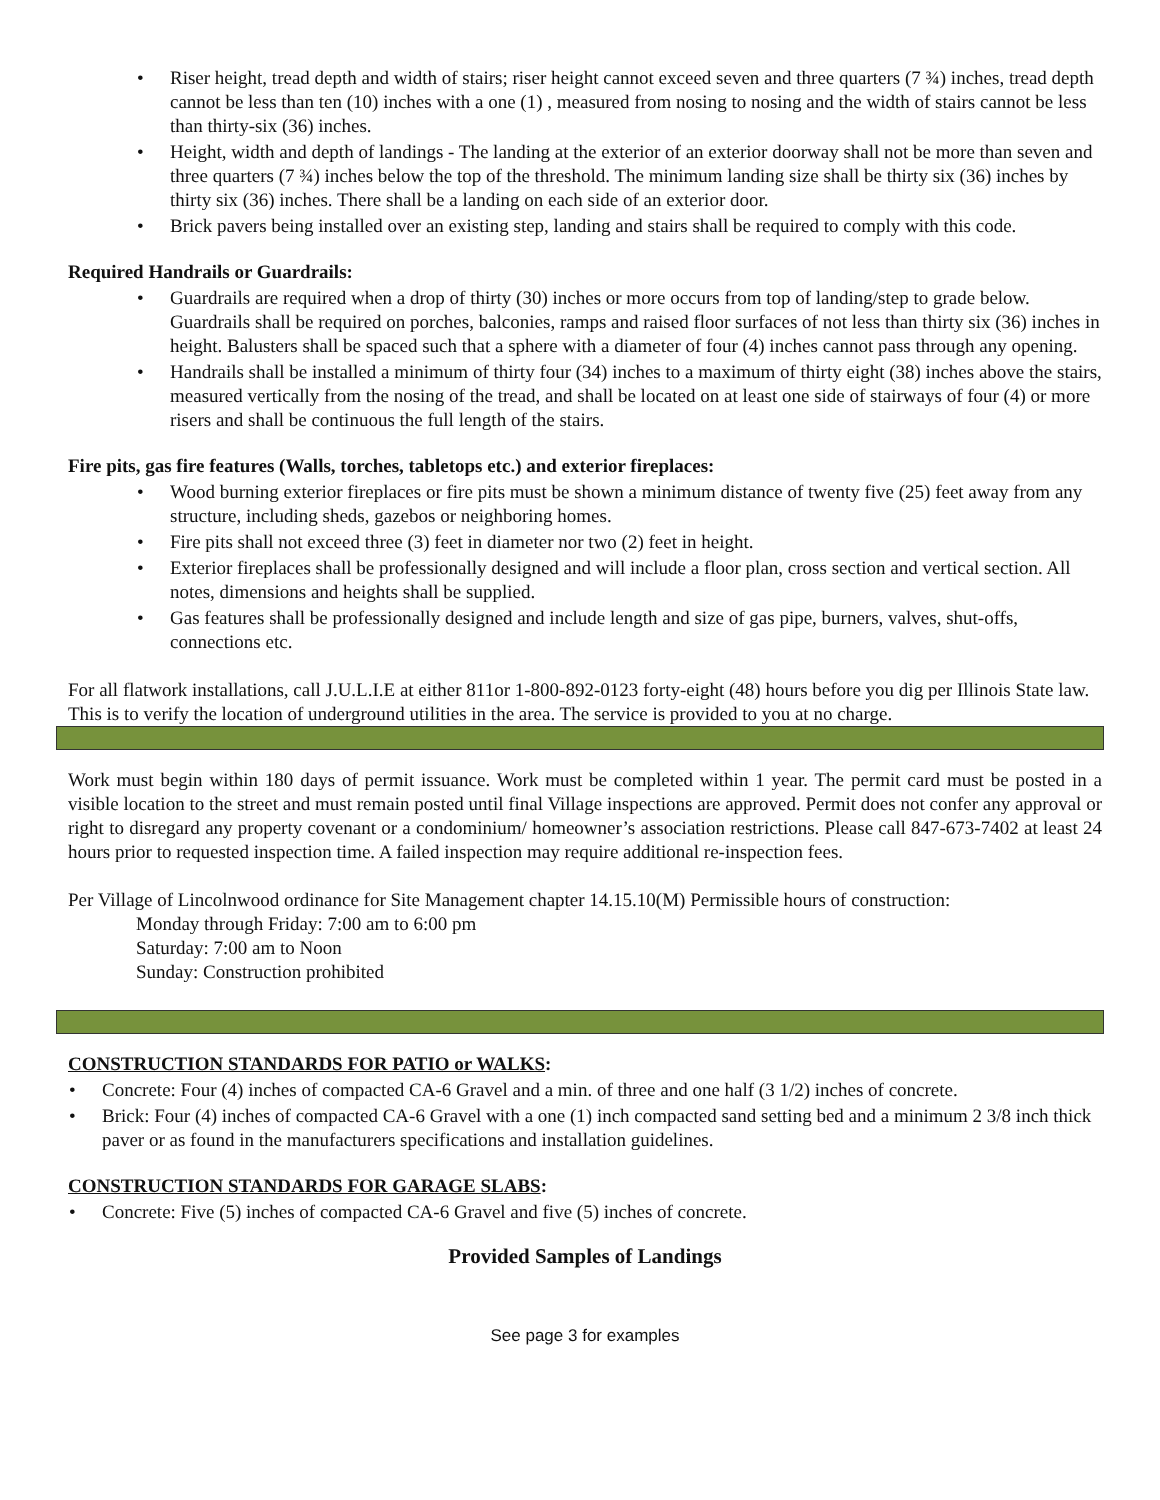• Riser height, tread depth and width of stairs; riser height cannot exceed seven and three quarters (7 ¾) inches, tread depth cannot be less than ten (10) inches with a one (1) , measured from nosing to nosing and the width of stairs cannot be less than thirty-six (36) inches.
• Height, width and depth of landings - The landing at the exterior of an exterior doorway shall not be more than seven and three quarters (7 ¾) inches below the top of the threshold. The minimum landing size shall be thirty six (36) inches by thirty six (36) inches. There shall be a landing on each side of an exterior door.
• Brick pavers being installed over an existing step, landing and stairs shall be required to comply with this code.
Required Handrails or Guardrails:
• Guardrails are required when a drop of thirty (30) inches or more occurs from top of landing/step to grade below. Guardrails shall be required on porches, balconies, ramps and raised floor surfaces of not less than thirty six (36) inches in height. Balusters shall be spaced such that a sphere with a diameter of four (4) inches cannot pass through any opening.
• Handrails shall be installed a minimum of thirty four (34) inches to a maximum of thirty eight (38) inches above the stairs, measured vertically from the nosing of the tread, and shall be located on at least one side of stairways of four (4) or more risers and shall be continuous the full length of the stairs.
Fire pits, gas fire features (Walls, torches, tabletops etc.) and exterior fireplaces:
• Wood burning exterior fireplaces or fire pits must be shown a minimum distance of twenty five (25) feet away from any structure, including sheds, gazebos or neighboring homes.
• Fire pits shall not exceed three (3) feet in diameter nor two (2) feet in height.
• Exterior fireplaces shall be professionally designed and will include a floor plan, cross section and vertical section. All notes, dimensions and heights shall be supplied.
• Gas features shall be professionally designed and include length and size of gas pipe, burners, valves, shut-offs, connections etc.
For all flatwork installations, call J.U.L.I.E at either 811or 1-800-892-0123 forty-eight (48) hours before you dig per Illinois State law. This is to verify the location of underground utilities in the area. The service is provided to you at no charge.
Work must begin within 180 days of permit issuance. Work must be completed within 1 year. The permit card must be posted in a visible location to the street and must remain posted until final Village inspections are approved. Permit does not confer any approval or right to disregard any property covenant or a condominium/ homeowner’s association restrictions. Please call 847-673-7402 at least 24 hours prior to requested inspection time. A failed inspection may require additional re-inspection fees.
Per Village of Lincolnwood ordinance for Site Management chapter 14.15.10(M) Permissible hours of construction:
Monday through Friday: 7:00 am to 6:00 pm
Saturday: 7:00 am to Noon
Sunday: Construction prohibited
CONSTRUCTION STANDARDS FOR PATIO or WALKS:
• Concrete: Four (4) inches of compacted CA-6 Gravel and a min. of three and one half (3 1/2) inches of concrete.
• Brick: Four (4) inches of compacted CA-6 Gravel with a one (1) inch compacted sand setting bed and a minimum 2 3/8 inch thick paver or as found in the manufacturers specifications and installation guidelines.
CONSTRUCTION STANDARDS FOR GARAGE SLABS:
• Concrete: Five (5) inches of compacted CA-6 Gravel and five (5) inches of concrete.
Provided Samples of Landings
See page 3 for examples